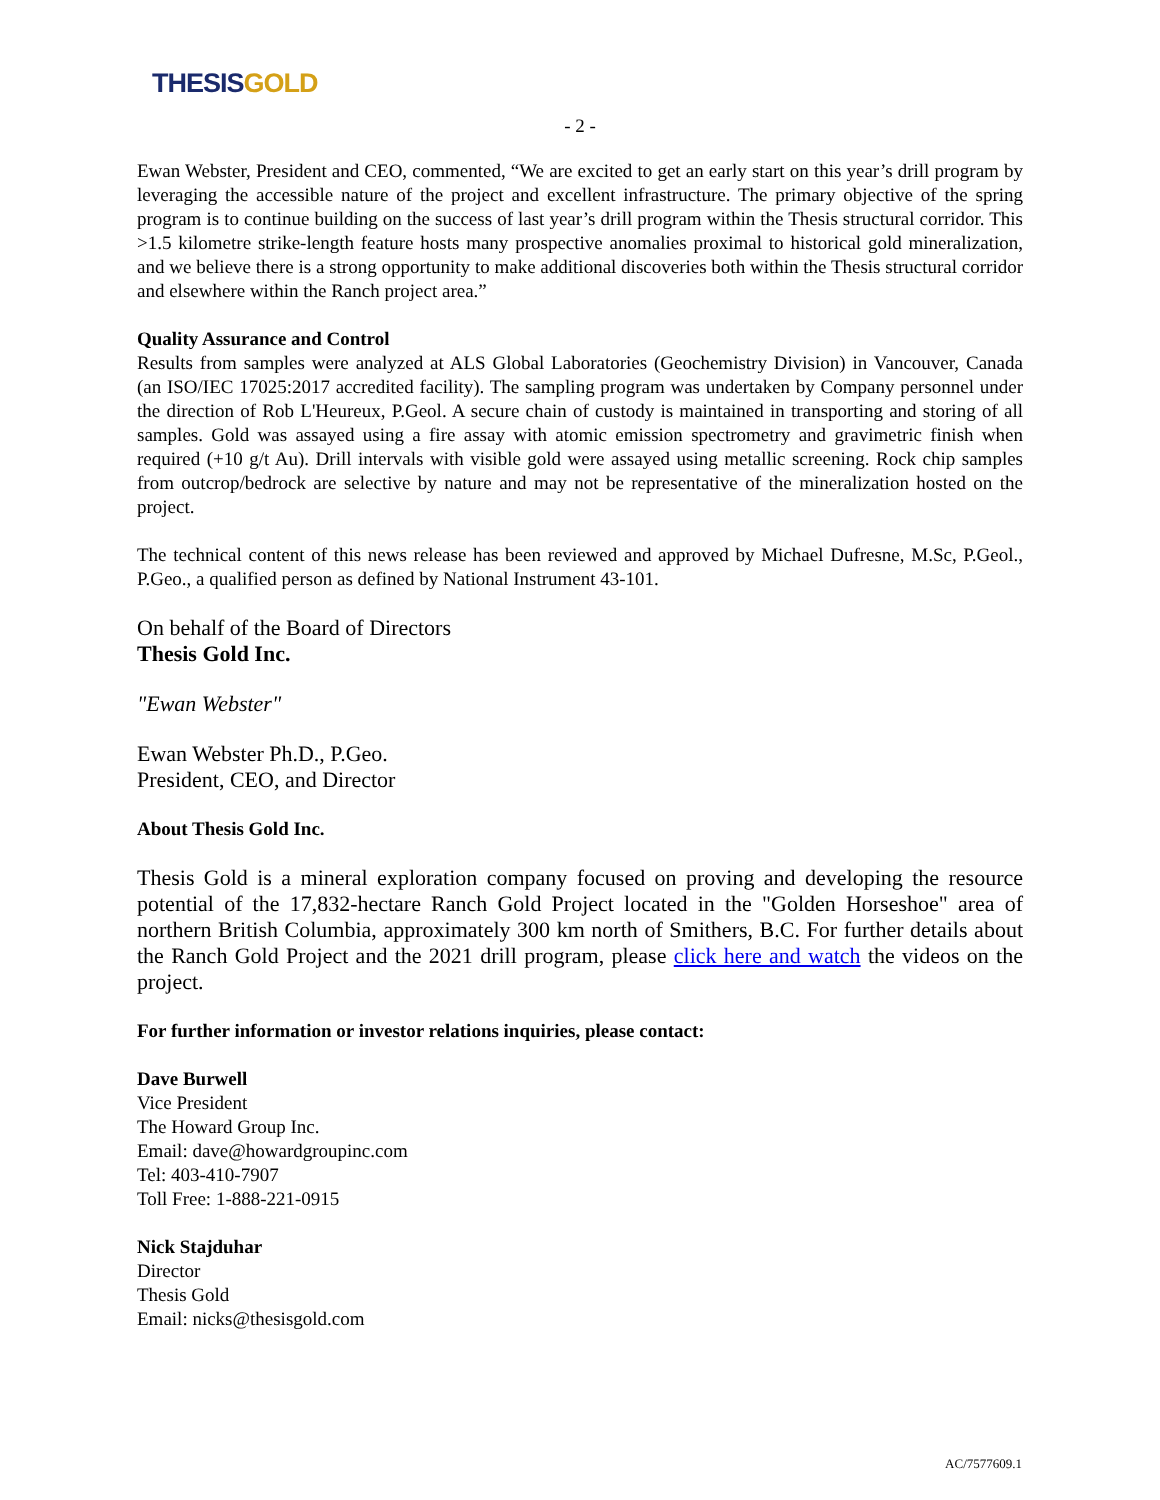THESIS GOLD
- 2 -
Ewan Webster, President and CEO, commented, “We are excited to get an early start on this year’s drill program by leveraging the accessible nature of the project and excellent infrastructure. The primary objective of the spring program is to continue building on the success of last year’s drill program within the Thesis structural corridor. This >1.5 kilometre strike-length feature hosts many prospective anomalies proximal to historical gold mineralization, and we believe there is a strong opportunity to make additional discoveries both within the Thesis structural corridor and elsewhere within the Ranch project area.”
Quality Assurance and Control
Results from samples were analyzed at ALS Global Laboratories (Geochemistry Division) in Vancouver, Canada (an ISO/IEC 17025:2017 accredited facility). The sampling program was undertaken by Company personnel under the direction of Rob L'Heureux, P.Geol. A secure chain of custody is maintained in transporting and storing of all samples. Gold was assayed using a fire assay with atomic emission spectrometry and gravimetric finish when required (+10 g/t Au). Drill intervals with visible gold were assayed using metallic screening. Rock chip samples from outcrop/bedrock are selective by nature and may not be representative of the mineralization hosted on the project.
The technical content of this news release has been reviewed and approved by Michael Dufresne, M.Sc, P.Geol., P.Geo., a qualified person as defined by National Instrument 43-101.
On behalf of the Board of Directors
Thesis Gold Inc.
"Ewan Webster"
Ewan Webster Ph.D., P.Geo.
President, CEO, and Director
About Thesis Gold Inc.
Thesis Gold is a mineral exploration company focused on proving and developing the resource potential of the 17,832-hectare Ranch Gold Project located in the "Golden Horseshoe" area of northern British Columbia, approximately 300 km north of Smithers, B.C. For further details about the Ranch Gold Project and the 2021 drill program, please click here and watch the videos on the project.
For further information or investor relations inquiries, please contact:
Dave Burwell
Vice President
The Howard Group Inc.
Email: dave@howardgroupinc.com
Tel: 403-410-7907
Toll Free: 1-888-221-0915
Nick Stajduhar
Director
Thesis Gold
Email: nicks@thesisgold.com
AC/7577609.1